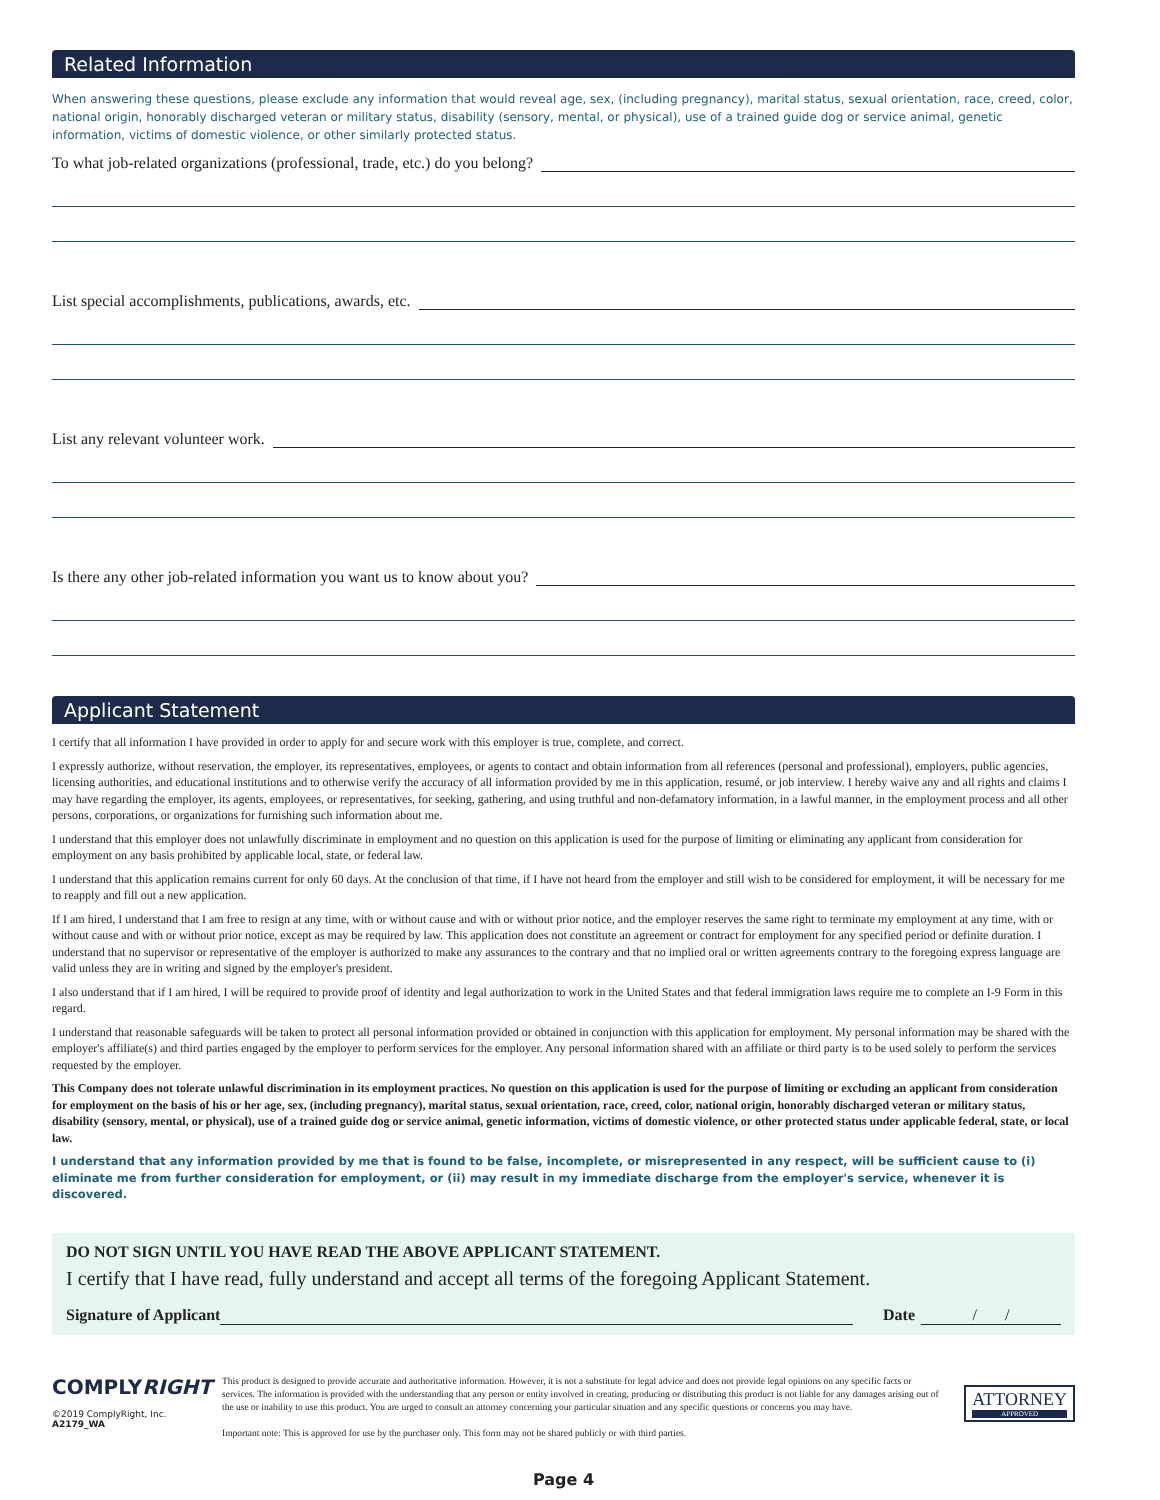Related Information
When answering these questions, please exclude any information that would reveal age, sex, (including pregnancy), marital status, sexual orientation, race, creed, color, national origin, honorably discharged veteran or military status, disability (sensory, mental, or physical), use of a trained guide dog or service animal, genetic information, victims of domestic violence, or other similarly protected status.
To what job-related organizations (professional, trade, etc.) do you belong?
List special accomplishments, publications, awards, etc.
List any relevant volunteer work.
Is there any other job-related information you want us to know about you?
Applicant Statement
I certify that all information I have provided in order to apply for and secure work with this employer is true, complete, and correct.
I expressly authorize, without reservation, the employer, its representatives, employees, or agents to contact and obtain information from all references (personal and professional), employers, public agencies, licensing authorities, and educational institutions and to otherwise verify the accuracy of all information provided by me in this application, resumé, or job interview. I hereby waive any and all rights and claims I may have regarding the employer, its agents, employees, or representatives, for seeking, gathering, and using truthful and non-defamatory information, in a lawful manner, in the employment process and all other persons, corporations, or organizations for furnishing such information about me.
I understand that this employer does not unlawfully discriminate in employment and no question on this application is used for the purpose of limiting or eliminating any applicant from consideration for employment on any basis prohibited by applicable local, state, or federal law.
I understand that this application remains current for only 60 days. At the conclusion of that time, if I have not heard from the employer and still wish to be considered for employment, it will be necessary for me to reapply and fill out a new application.
If I am hired, I understand that I am free to resign at any time, with or without cause and with or without prior notice, and the employer reserves the same right to terminate my employment at any time, with or without cause and with or without prior notice, except as may be required by law. This application does not constitute an agreement or contract for employment for any specified period or definite duration. I understand that no supervisor or representative of the employer is authorized to make any assurances to the contrary and that no implied oral or written agreements contrary to the foregoing express language are valid unless they are in writing and signed by the employer's president.
I also understand that if I am hired, I will be required to provide proof of identity and legal authorization to work in the United States and that federal immigration laws require me to complete an I-9 Form in this regard.
I understand that reasonable safeguards will be taken to protect all personal information provided or obtained in conjunction with this application for employment. My personal information may be shared with the employer's affiliate(s) and third parties engaged by the employer to perform services for the employer. Any personal information shared with an affiliate or third party is to be used solely to perform the services requested by the employer.
This Company does not tolerate unlawful discrimination in its employment practices. No question on this application is used for the purpose of limiting or excluding an applicant from consideration for employment on the basis of his or her age, sex, (including pregnancy), marital status, sexual orientation, race, creed, color, national origin, honorably discharged veteran or military status, disability (sensory, mental, or physical), use of a trained guide dog or service animal, genetic information, victims of domestic violence, or other protected status under applicable federal, state, or local law.
I understand that any information provided by me that is found to be false, incomplete, or misrepresented in any respect, will be sufficient cause to (i) eliminate me from further consideration for employment, or (ii) may result in my immediate discharge from the employer's service, whenever it is discovered.
DO NOT SIGN UNTIL YOU HAVE READ THE ABOVE APPLICANT STATEMENT.
I certify that I have read, fully understand and accept all terms of the foregoing Applicant Statement.
Signature of Applicant Date / /
COMPLYRIGHT
©2019 ComplyRight, Inc.
A2179_WA
This product is designed to provide accurate and authoritative information. However, it is not a substitute for legal advice and does not provide legal opinions on any specific facts or services. The information is provided with the understanding that any person or entity involved in creating, producing or distributing this product is not liable for any damages arising out of the use or inability to use this product. You are urged to consult an attorney concerning your particular situation and any specific questions or concerns you may have.
Important note: This is approved for use by the purchaser only. This form may not be shared publicly or with third parties.
ATTORNEY
APPROVED
Page 4